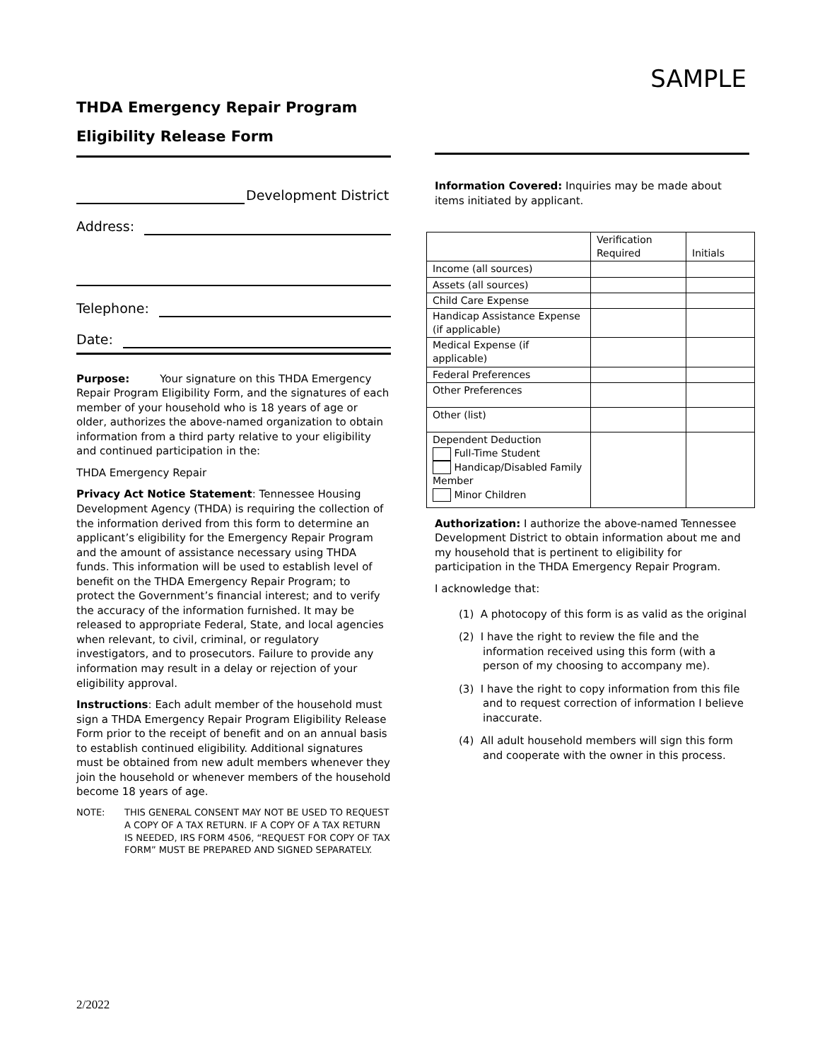SAMPLE
THDA Emergency Repair Program
Eligibility Release Form
Development District
Address:
Telephone:
Date:
Purpose: Your signature on this THDA Emergency Repair Program Eligibility Form, and the signatures of each member of your household who is 18 years of age or older, authorizes the above-named organization to obtain information from a third party relative to your eligibility and continued participation in the:
THDA Emergency Repair
Privacy Act Notice Statement: Tennessee Housing Development Agency (THDA) is requiring the collection of the information derived from this form to determine an applicant’s eligibility for the Emergency Repair Program and the amount of assistance necessary using THDA funds. This information will be used to establish level of benefit on the THDA Emergency Repair Program; to protect the Government’s financial interest; and to verify the accuracy of the information furnished. It may be released to appropriate Federal, State, and local agencies when relevant, to civil, criminal, or regulatory investigators, and to prosecutors. Failure to provide any information may result in a delay or rejection of your eligibility approval.
Instructions: Each adult member of the household must sign a THDA Emergency Repair Program Eligibility Release Form prior to the receipt of benefit and on an annual basis to establish continued eligibility. Additional signatures must be obtained from new adult members whenever they join the household or whenever members of the household become 18 years of age.
NOTE: THIS GENERAL CONSENT MAY NOT BE USED TO REQUEST A COPY OF A TAX RETURN. IF A COPY OF A TAX RETURN IS NEEDED, IRS FORM 4506, “REQUEST FOR COPY OF TAX FORM” MUST BE PREPARED AND SIGNED SEPARATELY.
Information Covered: Inquiries may be made about items initiated by applicant.
| | Verification Required | Initials |
| --- | --- | --- |
| Income (all sources) | | |
| Assets (all sources) | | |
| Child Care Expense | | |
| Handicap Assistance Expense (if applicable) | | |
| Medical Expense (if applicable) | | |
| Federal Preferences | | |
| Other Preferences | | |
| Other (list) | | |
| Dependent Deduction Full-Time Student Handicap/Disabled Family Member Minor Children | | |
Authorization: I authorize the above-named Tennessee Development District to obtain information about me and my household that is pertinent to eligibility for participation in the THDA Emergency Repair Program.
I acknowledge that:
(1) A photocopy of this form is as valid as the original
(2) I have the right to review the file and the information received using this form (with a person of my choosing to accompany me).
(3) I have the right to copy information from this file and to request correction of information I believe inaccurate.
(4) All adult household members will sign this form and cooperate with the owner in this process.
2/2022